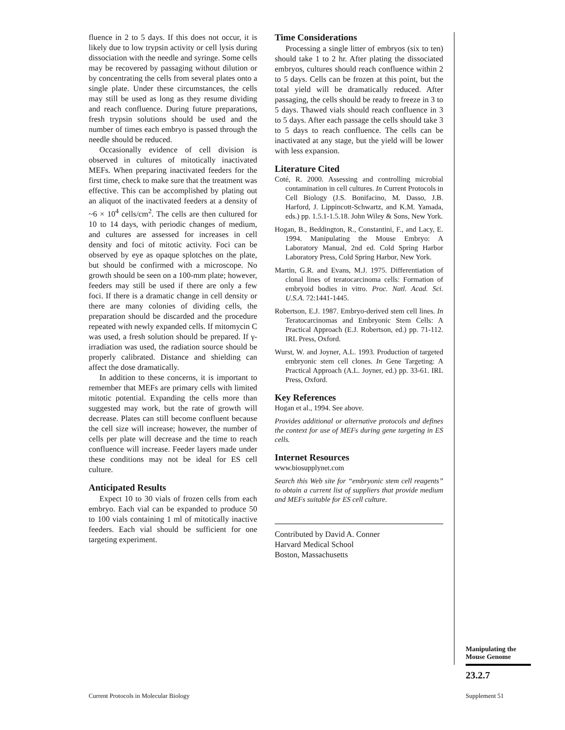fluence in 2 to 5 days. If this does not occur, it is likely due to low trypsin activity or cell lysis during dissociation with the needle and syringe. Some cells may be recovered by passaging without dilution or by concentrating the cells from several plates onto a single plate. Under these circumstances, the cells may still be used as long as they resume dividing and reach confluence. During future preparations, fresh trypsin solutions should be used and the number of times each embryo is passed through the needle should be reduced.
Occasionally evidence of cell division is observed in cultures of mitotically inactivated MEFs. When preparing inactivated feeders for the first time, check to make sure that the treatment was effective. This can be accomplished by plating out an aliquot of the inactivated feeders at a density of ~6 × 10<sup>4</sup> cells/cm<sup>2</sup>. The cells are then cultured for 10 to 14 days, with periodic changes of medium, and cultures are assessed for increases in cell density and foci of mitotic activity. Foci can be observed by eye as opaque splotches on the plate, but should be confirmed with a microscope. No growth should be seen on a 100-mm plate; however, feeders may still be used if there are only a few foci. If there is a dramatic change in cell density or there are many colonies of dividing cells, the preparation should be discarded and the procedure repeated with newly expanded cells. If mitomycin C was used, a fresh solution should be prepared. If γ-irradiation was used, the radiation source should be properly calibrated. Distance and shielding can affect the dose dramatically.
In addition to these concerns, it is important to remember that MEFs are primary cells with limited mitotic potential. Expanding the cells more than suggested may work, but the rate of growth will decrease. Plates can still become confluent because the cell size will increase; however, the number of cells per plate will decrease and the time to reach confluence will increase. Feeder layers made under these conditions may not be ideal for ES cell culture.
Anticipated Results
Expect 10 to 30 vials of frozen cells from each embryo. Each vial can be expanded to produce 50 to 100 vials containing 1 ml of mitotically inactive feeders. Each vial should be sufficient for one targeting experiment.
Time Considerations
Processing a single litter of embryos (six to ten) should take 1 to 2 hr. After plating the dissociated embryos, cultures should reach confluence within 2 to 5 days. Cells can be frozen at this point, but the total yield will be dramatically reduced. After passaging, the cells should be ready to freeze in 3 to 5 days. Thawed vials should reach confluence in 3 to 5 days. After each passage the cells should take 3 to 5 days to reach confluence. The cells can be inactivated at any stage, but the yield will be lower with less expansion.
Literature Cited
Coté, R. 2000. Assessing and controlling microbial contamination in cell cultures. In Current Protocols in Cell Biology (J.S. Bonifacino, M. Dasso, J.B. Harford, J. Lippincott-Schwartz, and K.M. Yamada, eds.) pp. 1.5.1-1.5.18. John Wiley & Sons, New York.
Hogan, B., Beddington, R., Constantini, F., and Lacy, E. 1994. Manipulating the Mouse Embryo: A Laboratory Manual, 2nd ed. Cold Spring Harbor Laboratory Press, Cold Spring Harbor, New York.
Martin, G.R. and Evans, M.J. 1975. Differentiation of clonal lines of teratocarcinoma cells: Formation of embryoid bodies in vitro. Proc. Natl. Acad. Sci. U.S.A. 72:1441-1445.
Robertson, E.J. 1987. Embryo-derived stem cell lines. In Teratocarcinomas and Embryonic Stem Cells: A Practical Approach (E.J. Robertson, ed.) pp. 71-112. IRL Press, Oxford.
Wurst, W. and Joyner, A.L. 1993. Production of targeted embryonic stem cell clones. In Gene Targeting: A Practical Approach (A.L. Joyner, ed.) pp. 33-61. IRL Press, Oxford.
Key References
Hogan et al., 1994. See above.
Provides additional or alternative protocols and defines the context for use of MEFs during gene targeting in ES cells.
Internet Resources
www.biosupplynet.com
Search this Web site for “embryonic stem cell reagents” to obtain a current list of suppliers that provide medium and MEFs suitable for ES cell culture.
Contributed by David A. Conner
Harvard Medical School
Boston, Massachusetts
Manipulating the Mouse Genome
23.2.7
Current Protocols in Molecular Biology
Supplement 51